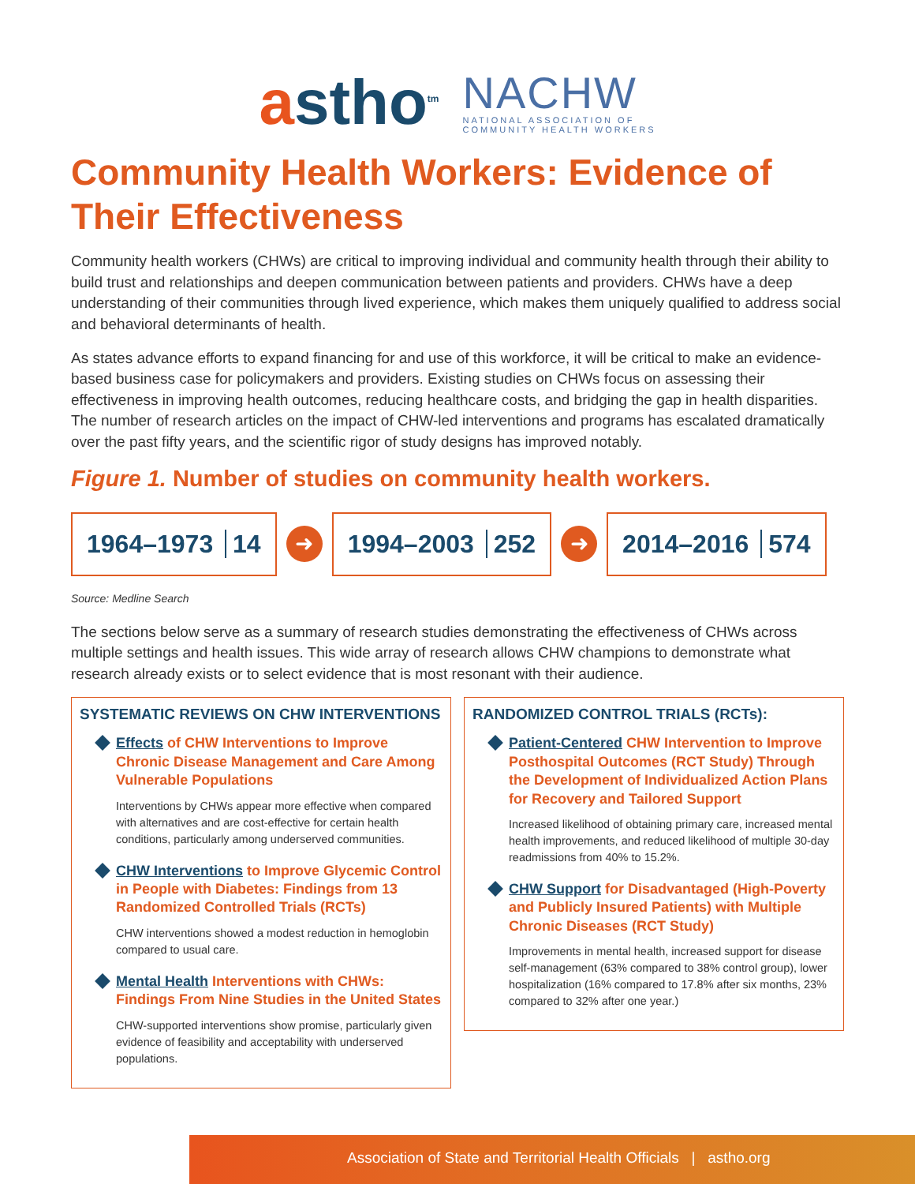astho<sup>tm</sup>
NACHW
NATIONAL ASSOCIATION OF
COMMUNITY HEALTH WORKERS
Community Health Workers: Evidence of Their Effectiveness
Community health workers (CHWs) are critical to improving individual and community health through their ability to build trust and relationships and deepen communication between patients and providers. CHWs have a deep understanding of their communities through lived experience, which makes them uniquely qualified to address social and behavioral determinants of health.
As states advance efforts to expand financing for and use of this workforce, it will be critical to make an evidence-based business case for policymakers and providers. Existing studies on CHWs focus on assessing their effectiveness in improving health outcomes, reducing healthcare costs, and bridging the gap in health disparities. The number of research articles on the impact of CHW-led interventions and programs has escalated dramatically over the past fifty years, and the scientific rigor of study designs has improved notably.
Figure 1. Number of studies on community health workers.
1964–1973 14
➜
1994–2003 252
➜
2014–2016 574
Source: Medline Search
The sections below serve as a summary of research studies demonstrating the effectiveness of CHWs across multiple settings and health issues. This wide array of research allows CHW champions to demonstrate what research already exists or to select evidence that is most resonant with their audience.
SYSTEMATIC REVIEWS ON CHW INTERVENTIONS
Effects of CHW Interventions to Improve Chronic Disease Management and Care Among Vulnerable Populations
Interventions by CHWs appear more effective when compared with alternatives and are cost-effective for certain health conditions, particularly among underserved communities.
CHW Interventions to Improve Glycemic Control in People with Diabetes: Findings from 13 Randomized Controlled Trials (RCTs)
CHW interventions showed a modest reduction in hemoglobin compared to usual care.
Mental Health Interventions with CHWs: Findings From Nine Studies in the United States
CHW-supported interventions show promise, particularly given evidence of feasibility and acceptability with underserved populations.
RANDOMIZED CONTROL TRIALS (RCTs):
Patient-Centered CHW Intervention to Improve Posthospital Outcomes (RCT Study) Through the Development of Individualized Action Plans for Recovery and Tailored Support
Increased likelihood of obtaining primary care, increased mental health improvements, and reduced likelihood of multiple 30-day readmissions from 40% to 15.2%.
CHW Support for Disadvantaged (High-Poverty and Publicly Insured Patients) with Multiple Chronic Diseases (RCT Study)
Improvements in mental health, increased support for disease self-management (63% compared to 38% control group), lower hospitalization (16% compared to 17.8% after six months, 23% compared to 32% after one year.)
Association of State and Territorial Health Officials | astho.org